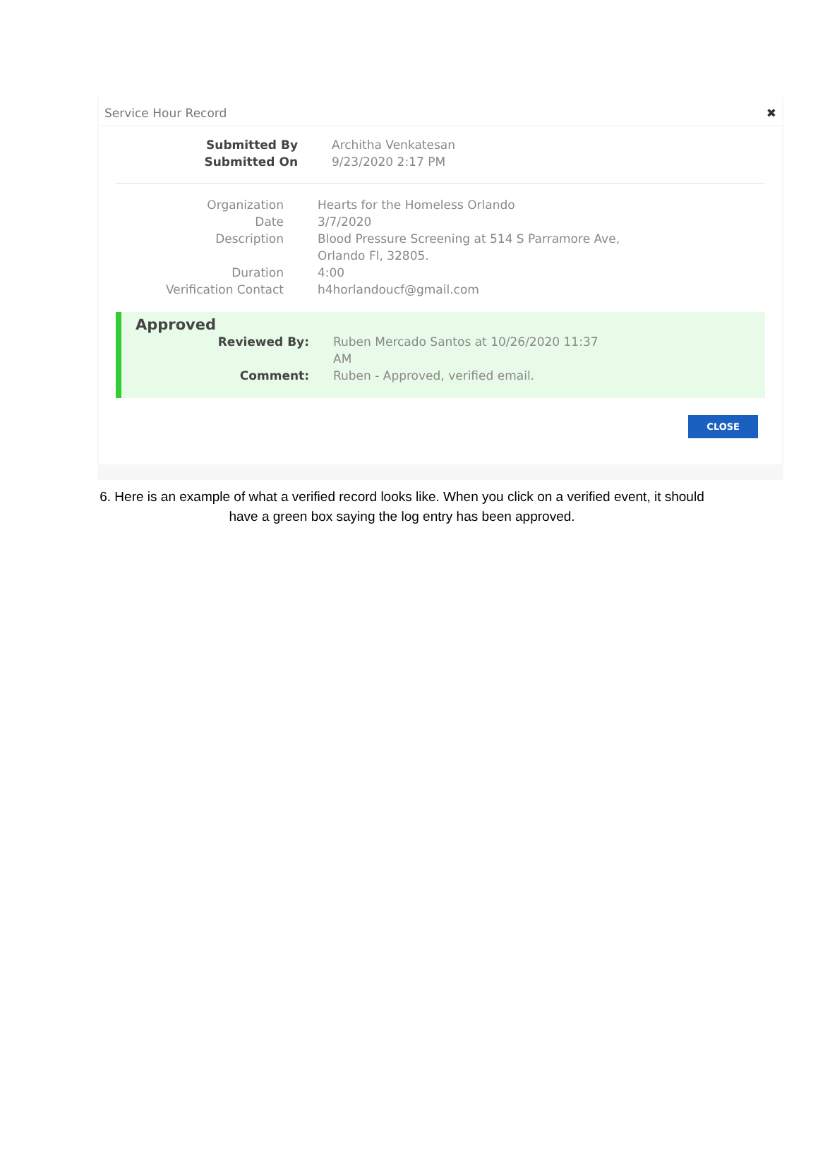Service Hour Record ✖
Submitted By Architha Venkatesan
Submitted On 9/23/2020 2:17 PM
Organization Hearts for the Homeless Orlando
Date 3/7/2020
Description Blood Pressure Screening at 514 S Parramore Ave,
Orlando Fl, 32805.
Duration 4:00
Verification Contact h4horlandoucf@gmail.com
Approved
Reviewed By: Ruben Mercado Santos at 10/26/2020 11:37
AM
Comment: Ruben - Approved, verified email.
CLOSE
6. Here is an example of what a verified record looks like. When you click on a verified event, it should have a green box saying the log entry has been approved.